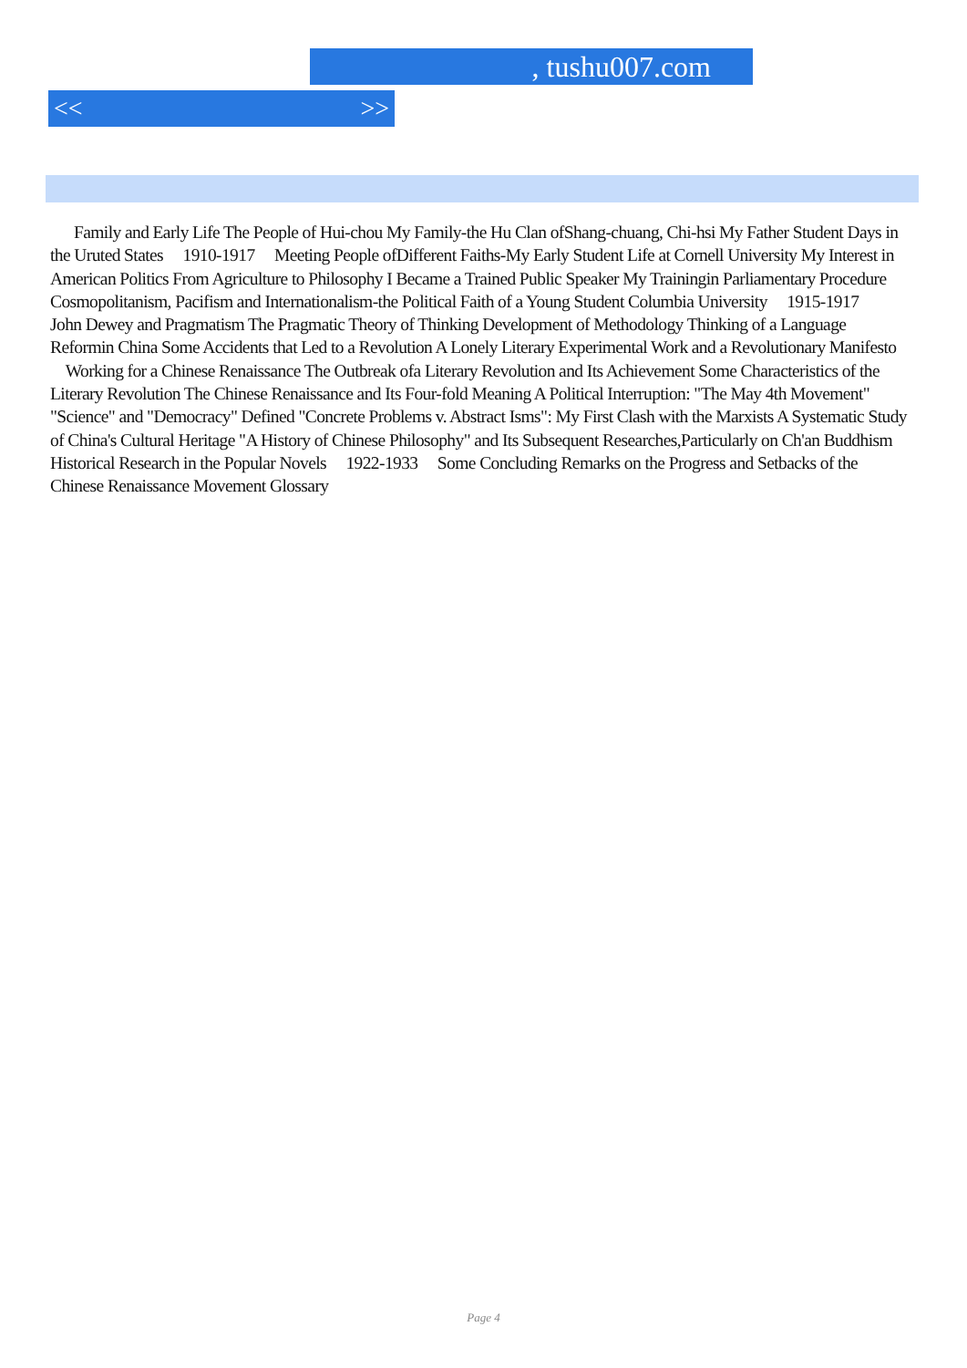, tushu007.com
<< >>
Family and Early Life The People of Hui-chou My Family-the Hu Clan ofShang-chuang, Chi-hsi My Father Student Days in the Uruted States 1910-1917 Meeting People ofDifferent Faiths-My Early Student Life at Cornell University My Interest in American Politics From Agriculture to Philosophy I Became a Trained Public Speaker My Trainingin Parliamentary Procedure Cosmopolitanism, Pacifism and Internationalism-the Political Faith of a Young Student Columbia University 1915-1917 John Dewey and Pragmatism The Pragmatic Theory of Thinking Development of Methodology Thinking of a Language Reformin China Some Accidents that Led to a Revolution A Lonely Literary Experimental Work and a Revolutionary Manifesto Working for a Chinese Renaissance The Outbreak ofa Literary Revolution and Its Achievement Some Characteristics of the Literary Revolution The Chinese Renaissance and Its Four-fold Meaning A Political Interruption: "The May 4th Movement" "Science" and "Democracy" Defined "Concrete Problems v. Abstract Isms": My First Clash with the Marxists A Systematic Study of China's Cultural Heritage "A History of Chinese Philosophy" and Its Subsequent Researches,Particularly on Ch'an Buddhism Historical Research in the Popular Novels 1922-1933 Some Concluding Remarks on the Progress and Setbacks of the Chinese Renaissance Movement Glossary
Page 4